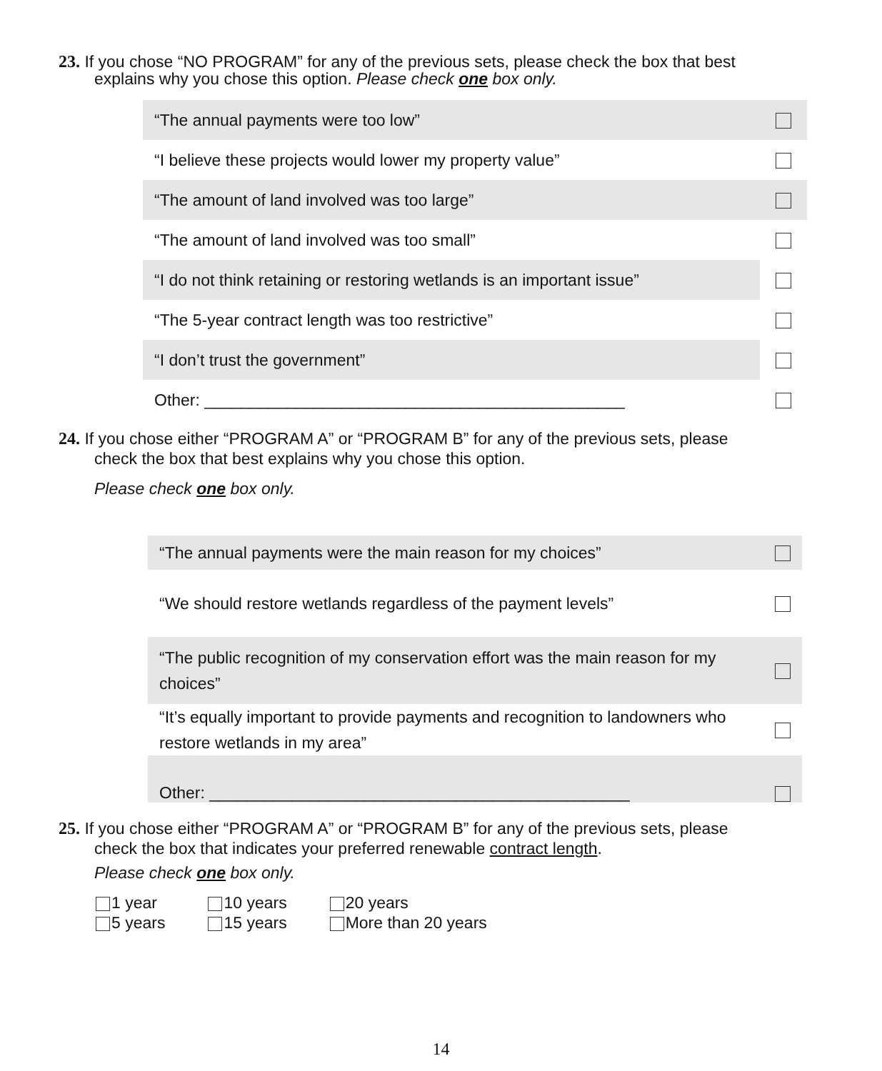23. If you chose “NO PROGRAM” for any of the previous sets, please check the box that best
explains why you chose this option. Please check one box only.
| “The annual payments were too low” | |
| “I believe these projects would lower my property value” | |
| “The amount of land involved was too large” | |
| “The amount of land involved was too small” | |
| “I do not think retaining or restoring wetlands is an important issue” | |
| “The 5-year contract length was too restrictive” | |
| “I don’t trust the government” | |
| Other: ______________________________________________ | |
24. If you chose either “PROGRAM A” or “PROGRAM B” for any of the previous sets, please
check the box that best explains why you chose this option.
Please check one box only.
| “The annual payments were the main reason for my choices” | |
| “We should restore wetlands regardless of the payment levels” | |
| “The public recognition of my conservation effort was the main reason for my choices” | |
| “It’s equally important to provide payments and recognition to landowners who restore wetlands in my area” | |
| Other: ______________________________________________ | |
25. If you chose either “PROGRAM A” or “PROGRAM B” for any of the previous sets, please
check the box that indicates your preferred renewable contract length.
Please check one box only.
| 1 year | 10 years | 20 years |
| 5 years | 15 years | More than 20 years |
14